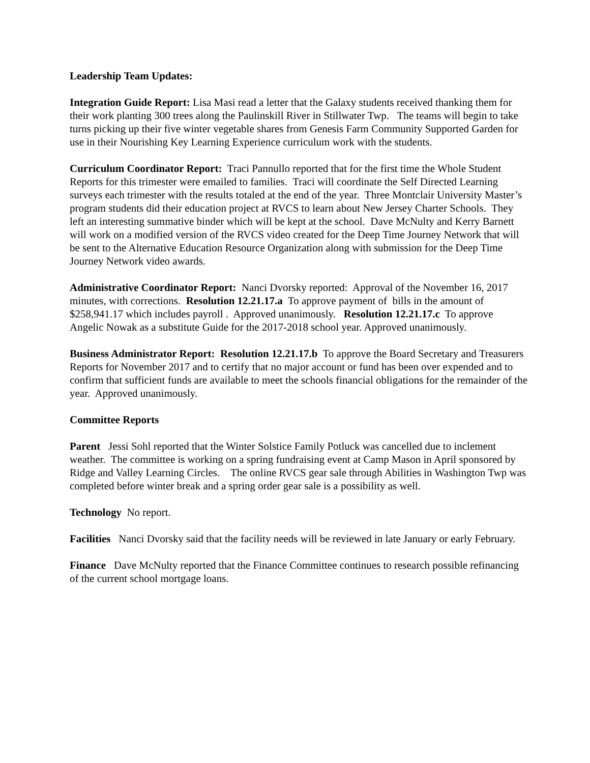Leadership Team Updates:
Integration Guide Report: Lisa Masi read a letter that the Galaxy students received thanking them for their work planting 300 trees along the Paulinskill River in Stillwater Twp. The teams will begin to take turns picking up their five winter vegetable shares from Genesis Farm Community Supported Garden for use in their Nourishing Key Learning Experience curriculum work with the students.
Curriculum Coordinator Report: Traci Pannullo reported that for the first time the Whole Student Reports for this trimester were emailed to families. Traci will coordinate the Self Directed Learning surveys each trimester with the results totaled at the end of the year. Three Montclair University Master’s program students did their education project at RVCS to learn about New Jersey Charter Schools. They left an interesting summative binder which will be kept at the school. Dave McNulty and Kerry Barnett will work on a modified version of the RVCS video created for the Deep Time Journey Network that will be sent to the Alternative Education Resource Organization along with submission for the Deep Time Journey Network video awards.
Administrative Coordinator Report: Nanci Dvorsky reported: Approval of the November 16, 2017 minutes, with corrections. Resolution 12.21.17.a To approve payment of bills in the amount of $258,941.17 which includes payroll . Approved unanimously. Resolution 12.21.17.c To approve Angelic Nowak as a substitute Guide for the 2017-2018 school year. Approved unanimously.
Business Administrator Report: Resolution 12.21.17.b To approve the Board Secretary and Treasurers Reports for November 2017 and to certify that no major account or fund has been over expended and to confirm that sufficient funds are available to meet the schools financial obligations for the remainder of the year. Approved unanimously.
Committee Reports
Parent Jessi Sohl reported that the Winter Solstice Family Potluck was cancelled due to inclement weather. The committee is working on a spring fundraising event at Camp Mason in April sponsored by Ridge and Valley Learning Circles. The online RVCS gear sale through Abilities in Washington Twp was completed before winter break and a spring order gear sale is a possibility as well.
Technology No report.
Facilities Nanci Dvorsky said that the facility needs will be reviewed in late January or early February.
Finance Dave McNulty reported that the Finance Committee continues to research possible refinancing of the current school mortgage loans.